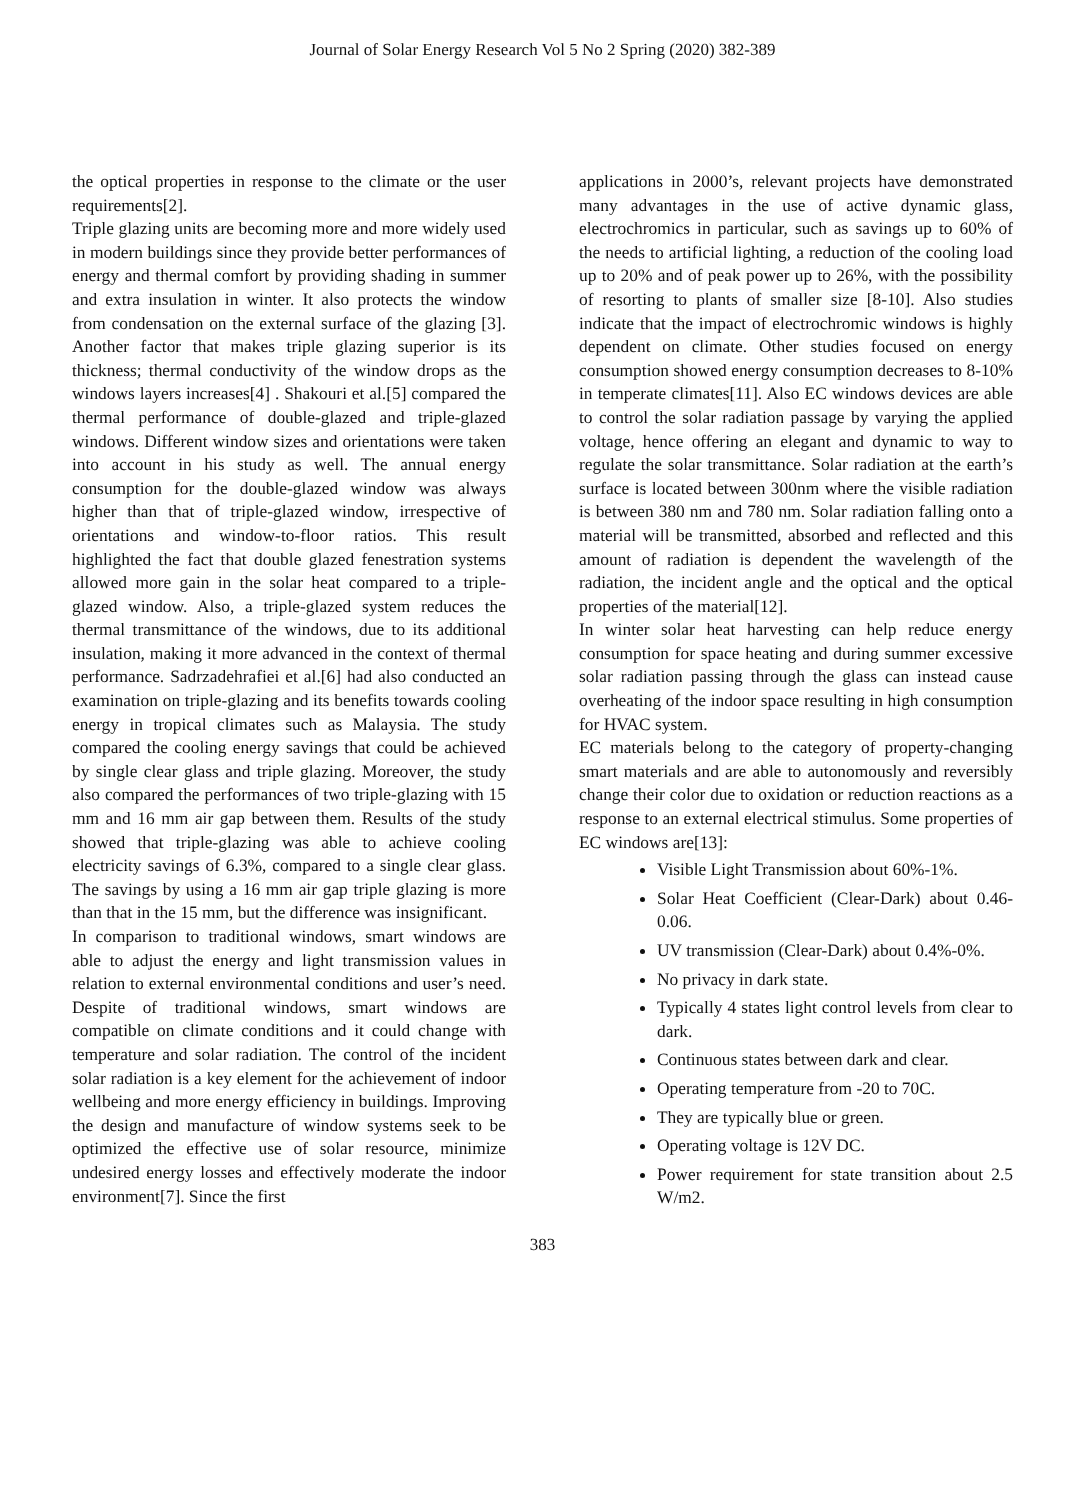Journal of Solar Energy Research Vol 5 No 2 Spring (2020) 382-389
the optical properties in response to the climate or the user requirements[2].
Triple glazing units are becoming more and more widely used in modern buildings since they provide better performances of energy and thermal comfort by providing shading in summer and extra insulation in winter. It also protects the window from condensation on the external surface of the glazing [3]. Another factor that makes triple glazing superior is its thickness; thermal conductivity of the window drops as the windows layers increases[4] . Shakouri et al.[5] compared the thermal performance of double-glazed and triple-glazed windows. Different window sizes and orientations were taken into account in his study as well. The annual energy consumption for the double-glazed window was always higher than that of triple-glazed window, irrespective of orientations and window-to-floor ratios. This result highlighted the fact that double glazed fenestration systems allowed more gain in the solar heat compared to a triple-glazed window. Also, a triple-glazed system reduces the thermal transmittance of the windows, due to its additional insulation, making it more advanced in the context of thermal performance. Sadrzadehrafiei et al.[6] had also conducted an examination on triple-glazing and its benefits towards cooling energy in tropical climates such as Malaysia. The study compared the cooling energy savings that could be achieved by single clear glass and triple glazing. Moreover, the study also compared the performances of two triple-glazing with 15 mm and 16 mm air gap between them. Results of the study showed that triple-glazing was able to achieve cooling electricity savings of 6.3%, compared to a single clear glass. The savings by using a 16 mm air gap triple glazing is more than that in the 15 mm, but the difference was insignificant.
In comparison to traditional windows, smart windows are able to adjust the energy and light transmission values in relation to external environmental conditions and user’s need. Despite of traditional windows, smart windows are compatible on climate conditions and it could change with temperature and solar radiation. The control of the incident solar radiation is a key element for the achievement of indoor wellbeing and more energy efficiency in buildings. Improving the design and manufacture of window systems seek to be optimized the effective use of solar resource, minimize undesired energy losses and effectively moderate the indoor environment[7]. Since the first
applications in 2000’s, relevant projects have demonstrated many advantages in the use of active dynamic glass, electrochromics in particular, such as savings up to 60% of the needs to artificial lighting, a reduction of the cooling load up to 20% and of peak power up to 26%, with the possibility of resorting to plants of smaller size [8-10]. Also studies indicate that the impact of electrochromic windows is highly dependent on climate. Other studies focused on energy consumption showed energy consumption decreases to 8-10% in temperate climates[11]. Also EC windows devices are able to control the solar radiation passage by varying the applied voltage, hence offering an elegant and dynamic to way to regulate the solar transmittance. Solar radiation at the earth’s surface is located between 300nm where the visible radiation is between 380 nm and 780 nm. Solar radiation falling onto a material will be transmitted, absorbed and reflected and this amount of radiation is dependent the wavelength of the radiation, the incident angle and the optical and the optical properties of the material[12].
In winter solar heat harvesting can help reduce energy consumption for space heating and during summer excessive solar radiation passing through the glass can instead cause overheating of the indoor space resulting in high consumption for HVAC system.
EC materials belong to the category of property-changing smart materials and are able to autonomously and reversibly change their color due to oxidation or reduction reactions as a response to an external electrical stimulus. Some properties of EC windows are[13]:
Visible Light Transmission about 60%-1%.
Solar Heat Coefficient (Clear-Dark) about 0.46-0.06.
UV transmission (Clear-Dark) about 0.4%-0%.
No privacy in dark state.
Typically 4 states light control levels from clear to dark.
Continuous states between dark and clear.
Operating temperature from -20 to 70C.
They are typically blue or green.
Operating voltage is 12V DC.
Power requirement for state transition about 2.5 W/m2.
383